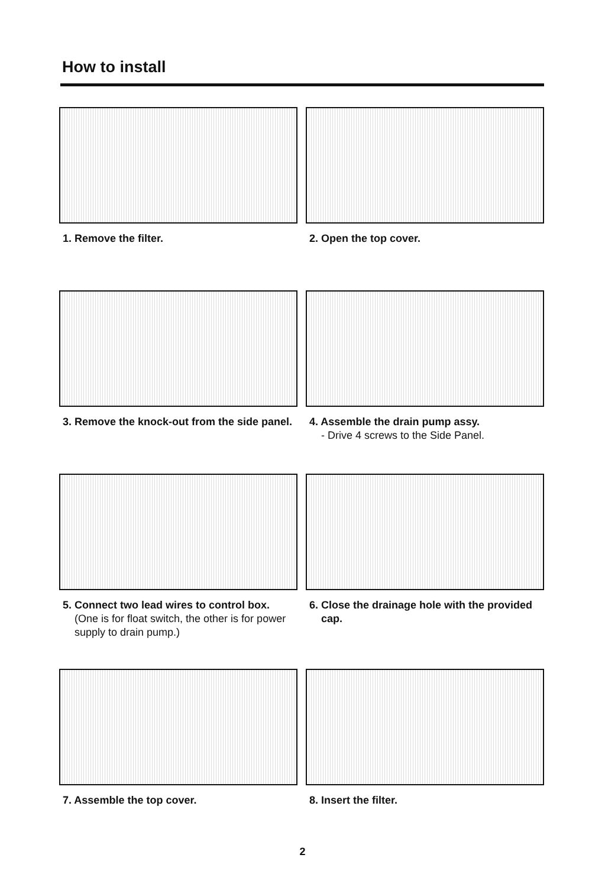How to install
1. Remove the filter.
2. Open the top cover.
3. Remove the knock-out from the side panel.
4. Assemble the drain pump assy.
- Drive 4 screws to the Side Panel.
5. Connect two lead wires to control box.
(One is for float switch, the other is for power supply to drain pump.)
6. Close the drainage hole with the provided cap.
7. Assemble the top cover.
8. Insert the filter.
2